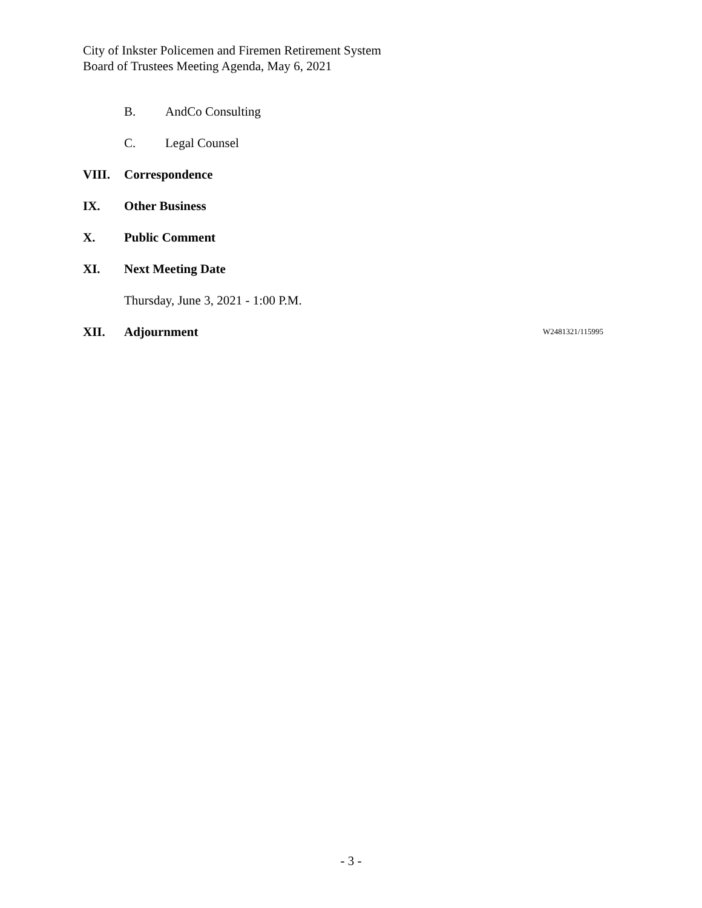City of Inkster Policemen and Firemen Retirement System
Board of Trustees Meeting Agenda, May 6, 2021
B. AndCo Consulting
C. Legal Counsel
VIII. Correspondence
IX. Other Business
X. Public Comment
XI. Next Meeting Date
Thursday, June 3, 2021 - 1:00 P.M.
XII. Adjournment W2481321/115995
- 3 -